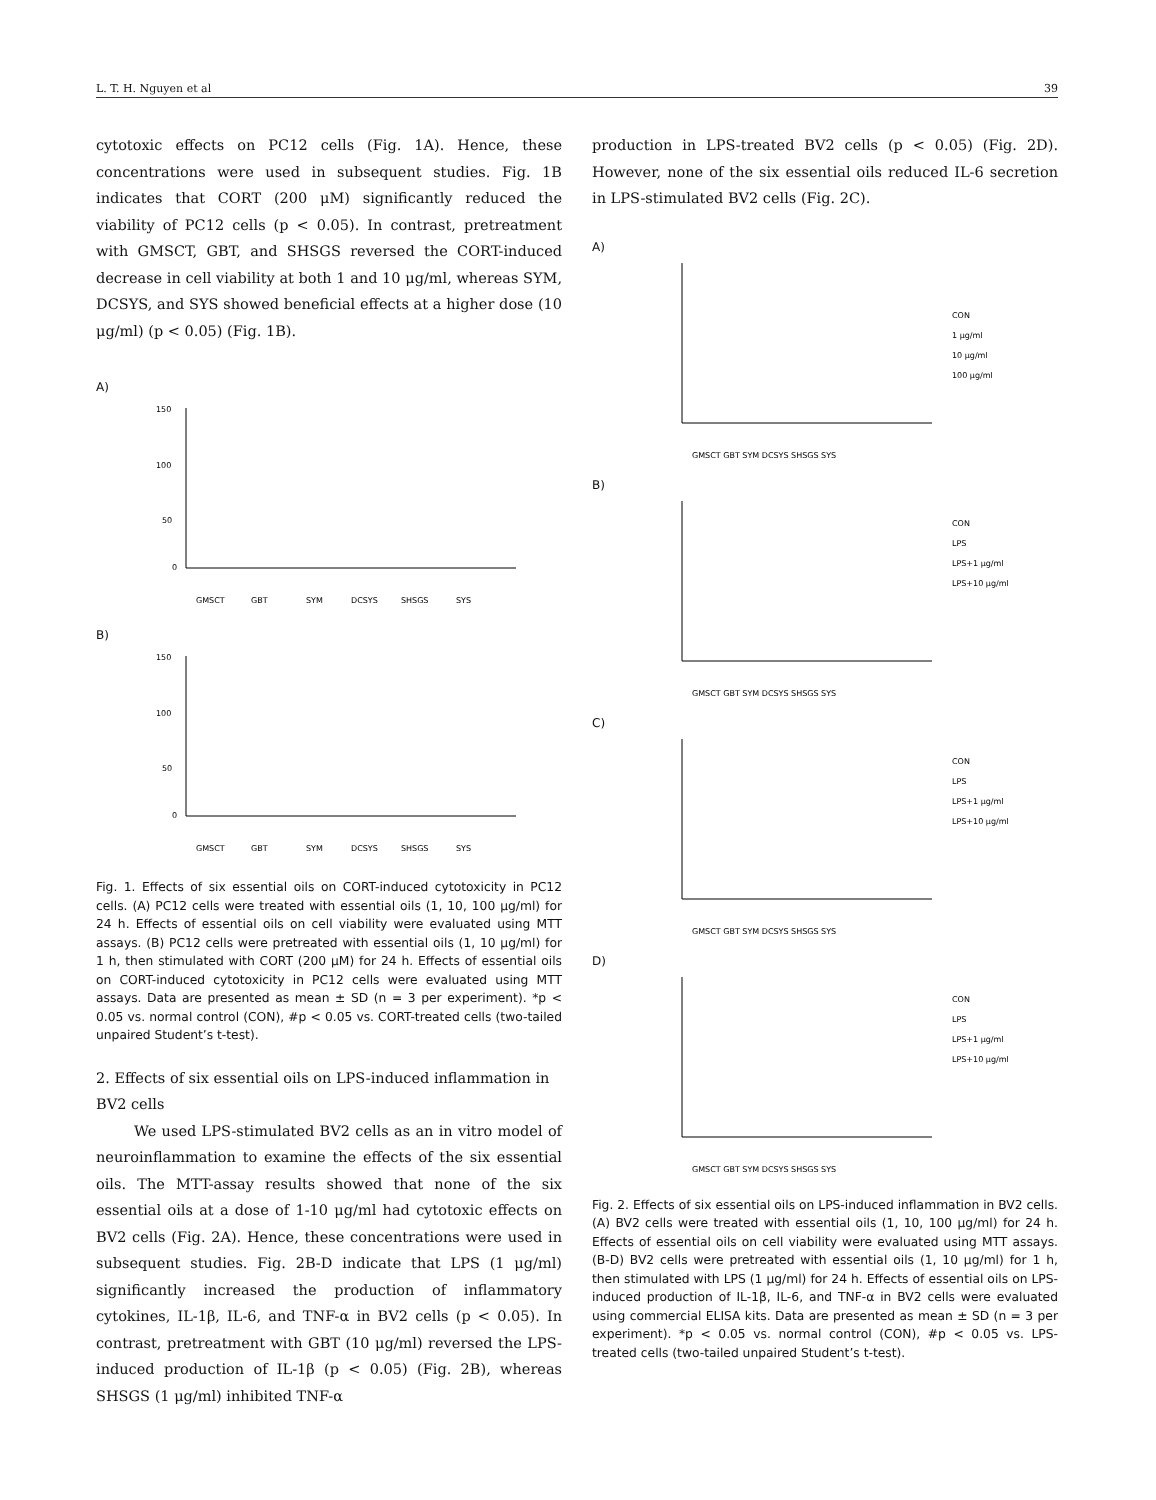L. T. H. Nguyen et al 39
cytotoxic effects on PC12 cells (Fig. 1A). Hence, these concentrations were used in subsequent studies. Fig. 1B indicates that CORT (200 μM) significantly reduced the viability of PC12 cells (p < 0.05). In contrast, pretreatment with GMSCT, GBT, and SHSGS reversed the CORT-induced decrease in cell viability at both 1 and 10 μg/ml, whereas SYM, DCSYS, and SYS showed beneficial effects at a higher dose (10 μg/ml) (p < 0.05) (Fig. 1B).
A)
150
100
50
0
GMSCT
GBT
SYM
DCSYS
SHSGS
SYS
B)
150
100
50
0
GMSCT
GBT
SYM
DCSYS
SHSGS
SYS
Fig. 1. Effects of six essential oils on CORT-induced cytotoxicity in PC12 cells. (A) PC12 cells were treated with essential oils (1, 10, 100 μg/ml) for 24 h. Effects of essential oils on cell viability were evaluated using MTT assays. (B) PC12 cells were pretreated with essential oils (1, 10 μg/ml) for 1 h, then stimulated with CORT (200 μM) for 24 h. Effects of essential oils on CORT-induced cytotoxicity in PC12 cells were evaluated using MTT assays. Data are presented as mean ± SD (n = 3 per experiment). *p < 0.05 vs. normal control (CON), #p < 0.05 vs. CORT-treated cells (two-tailed unpaired Student’s t-test).
2. Effects of six essential oils on LPS-induced inflammation in BV2 cells
We used LPS-stimulated BV2 cells as an in vitro model of neuroinflammation to examine the effects of the six essential oils. The MTT-assay results showed that none of the six essential oils at a dose of 1-10 μg/ml had cytotoxic effects on BV2 cells (Fig. 2A). Hence, these concentrations were used in subsequent studies. Fig. 2B-D indicate that LPS (1 μg/ml) significantly increased the production of inflammatory cytokines, IL-1β, IL-6, and TNF-α in BV2 cells (p < 0.05). In contrast, pretreatment with GBT (10 μg/ml) reversed the LPS-induced production of IL-1β (p < 0.05) (Fig. 2B), whereas SHSGS (1 μg/ml) inhibited TNF-α
production in LPS-treated BV2 cells (p < 0.05) (Fig. 2D). However, none of the six essential oils reduced IL-6 secretion in LPS-stimulated BV2 cells (Fig. 2C).
A)
CON
1 μg/ml
10 μg/ml
100 μg/ml
GMSCT GBT SYM DCSYS SHSGS SYS
B)
CON
LPS
LPS+1 μg/ml
LPS+10 μg/ml
GMSCT GBT SYM DCSYS SHSGS SYS
C)
CON
LPS
LPS+1 μg/ml
LPS+10 μg/ml
GMSCT GBT SYM DCSYS SHSGS SYS
D)
CON
LPS
LPS+1 μg/ml
LPS+10 μg/ml
GMSCT GBT SYM DCSYS SHSGS SYS
Fig. 2. Effects of six essential oils on LPS-induced inflammation in BV2 cells. (A) BV2 cells were treated with essential oils (1, 10, 100 μg/ml) for 24 h. Effects of essential oils on cell viability were evaluated using MTT assays. (B-D) BV2 cells were pretreated with essential oils (1, 10 μg/ml) for 1 h, then stimulated with LPS (1 μg/ml) for 24 h. Effects of essential oils on LPS-induced production of IL-1β, IL-6, and TNF-α in BV2 cells were evaluated using commercial ELISA kits. Data are presented as mean ± SD (n = 3 per experiment). *p < 0.05 vs. normal control (CON), #p < 0.05 vs. LPS-treated cells (two-tailed unpaired Student’s t-test).